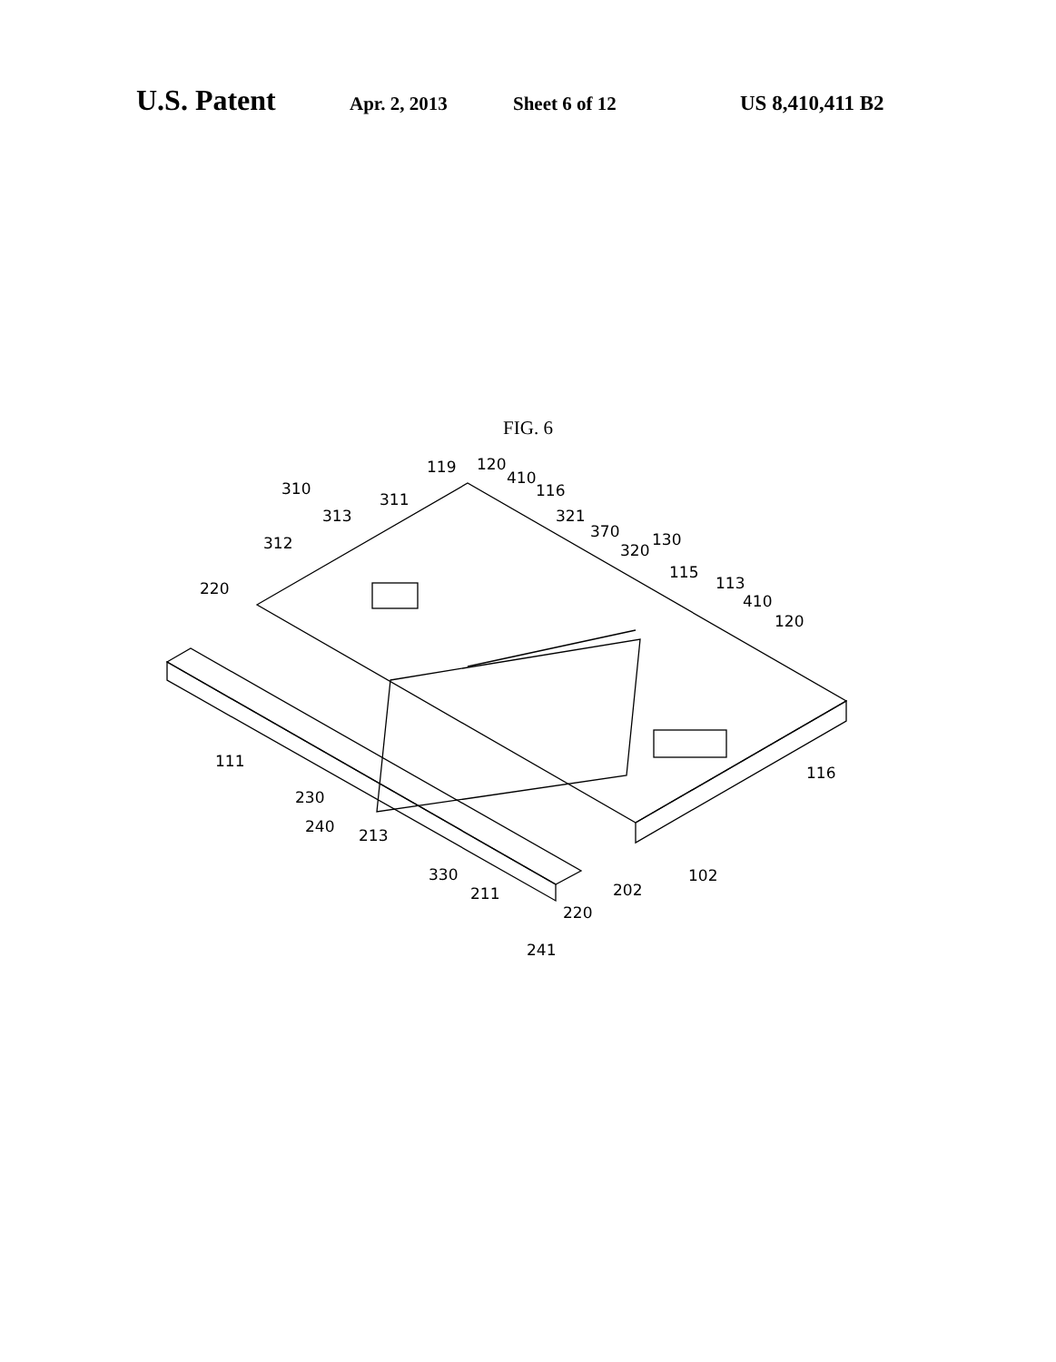U.S. Patent Apr. 2, 2013 Sheet 6 of 12 US 8,410,411 B2
FIG. 6
310
119
120
410
116
313
311
321
370
312
320
130
220
115
113
410
120
111
116
230
240
213
330
211
202
102
220
241